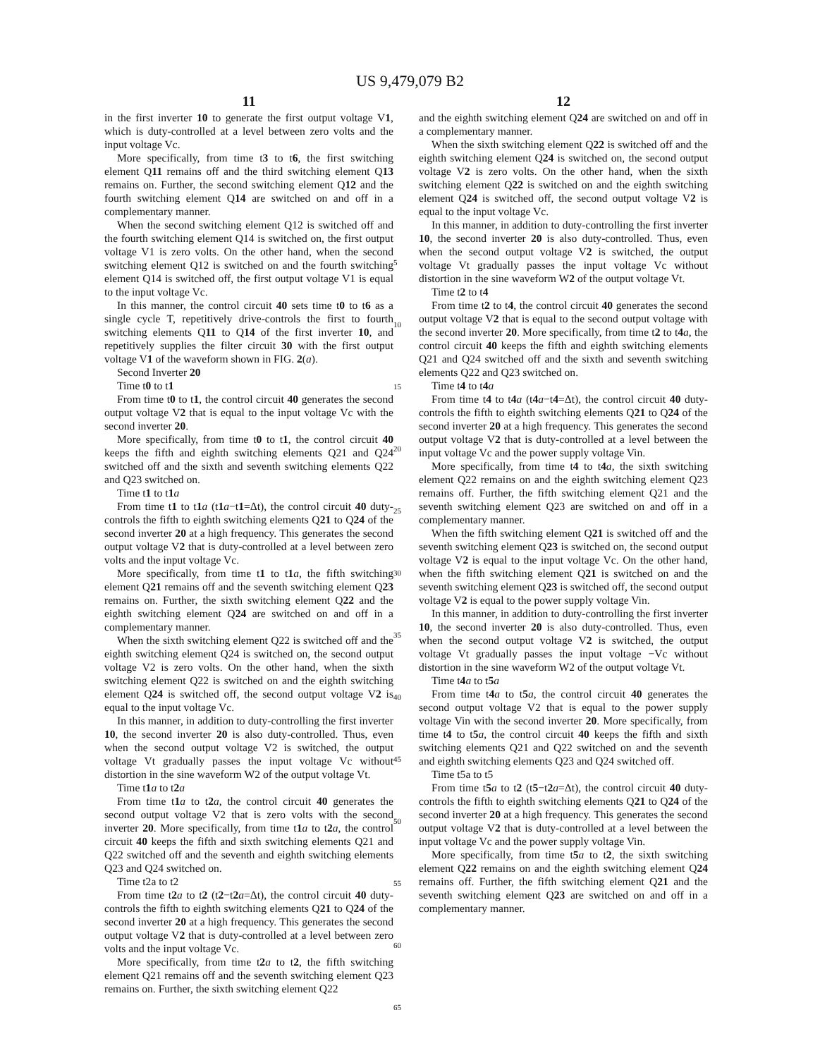US 9,479,079 B2
11
in the first inverter 10 to generate the first output voltage V1, which is duty-controlled at a level between zero volts and the input voltage Vc.
More specifically, from time t3 to t6, the first switching element Q11 remains off and the third switching element Q13 remains on. Further, the second switching element Q12 and the fourth switching element Q14 are switched on and off in a complementary manner.
When the second switching element Q12 is switched off and the fourth switching element Q14 is switched on, the first output voltage V1 is zero volts. On the other hand, when the second switching element Q12 is switched on and the fourth switching element Q14 is switched off, the first output voltage V1 is equal to the input voltage Vc.
In this manner, the control circuit 40 sets time t0 to t6 as a single cycle T, repetitively drive-controls the first to fourth switching elements Q11 to Q14 of the first inverter 10, and repetitively supplies the filter circuit 30 with the first output voltage V1 of the waveform shown in FIG. 2(a).
Second Inverter 20
Time t0 to t1
From time t0 to t1, the control circuit 40 generates the second output voltage V2 that is equal to the input voltage Vc with the second inverter 20.
More specifically, from time t0 to t1, the control circuit 40 keeps the fifth and eighth switching elements Q21 and Q24 switched off and the sixth and seventh switching elements Q22 and Q23 switched on.
Time t1 to t1 a
From time t1 to t1 a (t1 a−t1=Δt), the control circuit 40 duty-controls the fifth to eighth switching elements Q21 to Q24 of the second inverter 20 at a high frequency. This generates the second output voltage V2 that is duty-controlled at a level between zero volts and the input voltage Vc.
More specifically, from time t1 to t1 a, the fifth switching element Q21 remains off and the seventh switching element Q23 remains on. Further, the sixth switching element Q22 and the eighth switching element Q24 are switched on and off in a complementary manner.
When the sixth switching element Q22 is switched off and the eighth switching element Q24 is switched on, the second output voltage V2 is zero volts. On the other hand, when the sixth switching element Q22 is switched on and the eighth switching element Q24 is switched off, the second output voltage V2 is equal to the input voltage Vc.
In this manner, in addition to duty-controlling the first inverter 10, the second inverter 20 is also duty-controlled. Thus, even when the second output voltage V2 is switched, the output voltage Vt gradually passes the input voltage Vc without distortion in the sine waveform W2 of the output voltage Vt.
Time t1 a to t2 a
From time t1 a to t2 a, the control circuit 40 generates the second output voltage V2 that is zero volts with the second inverter 20. More specifically, from time t1 a to t2 a, the control circuit 40 keeps the fifth and sixth switching elements Q21 and Q22 switched off and the seventh and eighth switching elements Q23 and Q24 switched on.
Time t2a to t2
From time t2 a to t2 (t2−t2 a=Δt), the control circuit 40 duty-controls the fifth to eighth switching elements Q21 to Q24 of the second inverter 20 at a high frequency. This generates the second output voltage V2 that is duty-controlled at a level between zero volts and the input voltage Vc.
More specifically, from time t2 a to t2, the fifth switching element Q21 remains off and the seventh switching element Q23 remains on. Further, the sixth switching element Q22
5
10
15
20
25
30
35
40
45
50
55
60
65
12
and the eighth switching element Q24 are switched on and off in a complementary manner.
When the sixth switching element Q22 is switched off and the eighth switching element Q24 is switched on, the second output voltage V2 is zero volts. On the other hand, when the sixth switching element Q22 is switched on and the eighth switching element Q24 is switched off, the second output voltage V2 is equal to the input voltage Vc.
In this manner, in addition to duty-controlling the first inverter 10, the second inverter 20 is also duty-controlled. Thus, even when the second output voltage V2 is switched, the output voltage Vt gradually passes the input voltage Vc without distortion in the sine waveform W2 of the output voltage Vt.
Time t2 to t4
From time t2 to t4, the control circuit 40 generates the second output voltage V2 that is equal to the second output voltage with the second inverter 20. More specifically, from time t2 to t4 a, the control circuit 40 keeps the fifth and eighth switching elements Q21 and Q24 switched off and the sixth and seventh switching elements Q22 and Q23 switched on.
Time t4 to t4 a
From time t4 to t4 a (t4 a−t4=Δt), the control circuit 40 duty-controls the fifth to eighth switching elements Q21 to Q24 of the second inverter 20 at a high frequency. This generates the second output voltage V2 that is duty-controlled at a level between the input voltage Vc and the power supply voltage Vin.
More specifically, from time t4 to t4 a, the sixth switching element Q22 remains on and the eighth switching element Q23 remains off. Further, the fifth switching element Q21 and the seventh switching element Q23 are switched on and off in a complementary manner.
When the fifth switching element Q21 is switched off and the seventh switching element Q23 is switched on, the second output voltage V2 is equal to the input voltage Vc. On the other hand, when the fifth switching element Q21 is switched on and the seventh switching element Q23 is switched off, the second output voltage V2 is equal to the power supply voltage Vin.
In this manner, in addition to duty-controlling the first inverter 10, the second inverter 20 is also duty-controlled. Thus, even when the second output voltage V2 is switched, the output voltage Vt gradually passes the input voltage −Vc without distortion in the sine waveform W2 of the output voltage Vt.
Time t4 a to t5 a
From time t4 a to t5 a, the control circuit 40 generates the second output voltage V2 that is equal to the power supply voltage Vin with the second inverter 20. More specifically, from time t4 to t5 a, the control circuit 40 keeps the fifth and sixth switching elements Q21 and Q22 switched on and the seventh and eighth switching elements Q23 and Q24 switched off.
Time t5a to t5
From time t5 a to t2 (t5−t2 a=Δt), the control circuit 40 duty-controls the fifth to eighth switching elements Q21 to Q24 of the second inverter 20 at a high frequency. This generates the second output voltage V2 that is duty-controlled at a level between the input voltage Vc and the power supply voltage Vin.
More specifically, from time t5 a to t2, the sixth switching element Q22 remains on and the eighth switching element Q24 remains off. Further, the fifth switching element Q21 and the seventh switching element Q23 are switched on and off in a complementary manner.